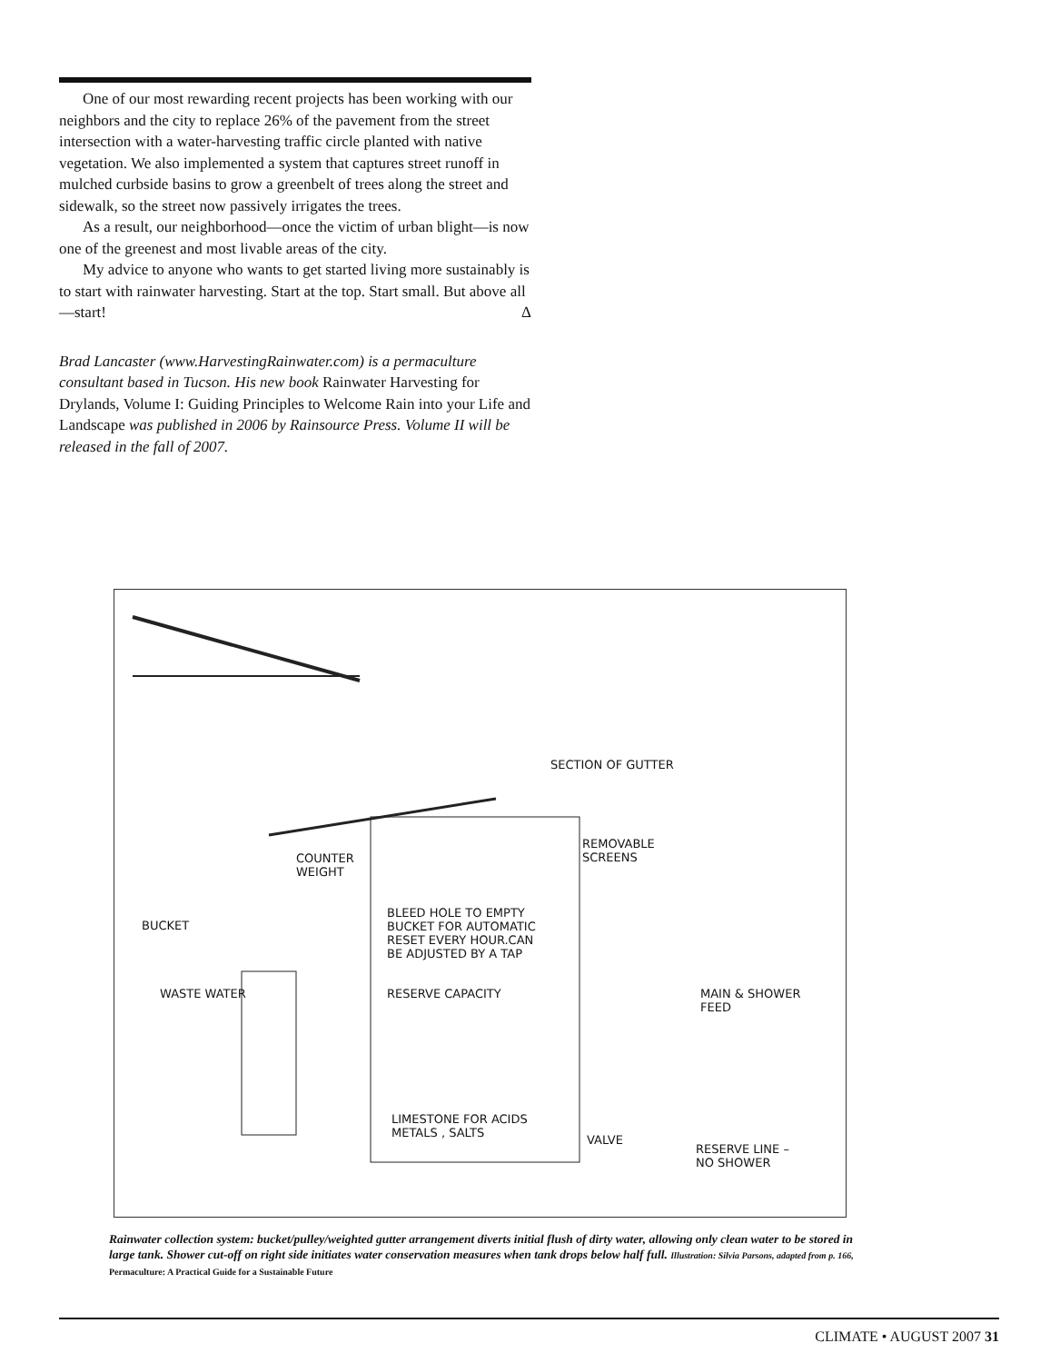One of our most rewarding recent projects has been working with our neighbors and the city to replace 26% of the pavement from the street intersection with a water-harvesting traffic circle planted with native vegetation. We also implemented a system that captures street runoff in mulched curbside basins to grow a greenbelt of trees along the street and sidewalk, so the street now passively irrigates the trees.
As a result, our neighborhood—once the victim of urban blight—is now one of the greenest and most livable areas of the city.
My advice to anyone who wants to get started living more sustainably is to start with rainwater harvesting. Start at the top. Start small. But above all—start! Δ
Brad Lancaster (www.HarvestingRainwater.com) is a permaculture consultant based in Tucson. His new book Rainwater Harvesting for Drylands, Volume I: Guiding Principles to Welcome Rain into your Life and Landscape was published in 2006 by Rainsource Press. Volume II will be released in the fall of 2007.
SECTION OF GUTTER
COUNTER
WEIGHT
REMOVABLE
SCREENS
BUCKET
BLEED HOLE TO EMPTY
BUCKET FOR AUTOMATIC
RESET EVERY HOUR.CAN
BE ADJUSTED BY A TAP
WASTE WATER RESERVE CAPACITY
MAIN & SHOWER
FEED
LIMESTONE FOR ACIDS
METALS , SALTS
VALVE
RESERVE LINE –
NO SHOWER
Rainwater collection system: bucket/pulley/weighted gutter arrangement diverts initial flush of dirty water, allowing only clean water to be stored in large tank. Shower cut-off on right side initiates water conservation measures when tank drops below half full. Illustration: Silvia Parsons, adapted from p. 166, Permaculture: A Practical Guide for a Sustainable Future
CLIMATE • AUGUST 2007 31